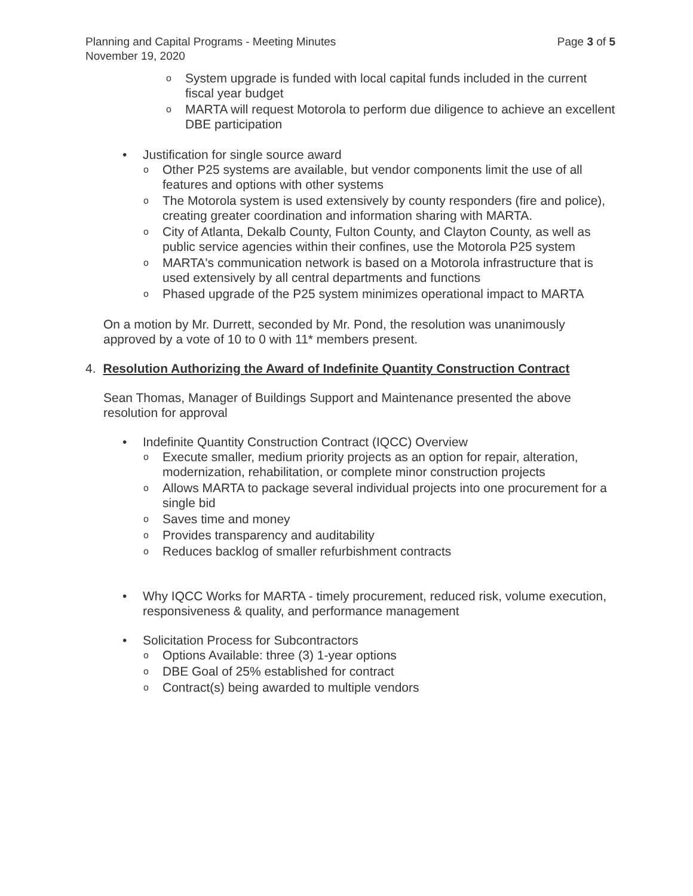Planning and Capital Programs - Meeting Minutes
November 19, 2020
Page 3 of 5
o System upgrade is funded with local capital funds included in the current fiscal year budget
o MARTA will request Motorola to perform due diligence to achieve an excellent DBE participation
• Justification for single source award
o Other P25 systems are available, but vendor components limit the use of all features and options with other systems
o The Motorola system is used extensively by county responders (fire and police), creating greater coordination and information sharing with MARTA.
o City of Atlanta, Dekalb County, Fulton County, and Clayton County, as well as public service agencies within their confines, use the Motorola P25 system
o MARTA's communication network is based on a Motorola infrastructure that is used extensively by all central departments and functions
o Phased upgrade of the P25 system minimizes operational impact to MARTA
On a motion by Mr. Durrett, seconded by Mr. Pond, the resolution was unanimously approved by a vote of 10 to 0 with 11* members present.
4. Resolution Authorizing the Award of Indefinite Quantity Construction Contract
Sean Thomas, Manager of Buildings Support and Maintenance presented the above resolution for approval
• Indefinite Quantity Construction Contract (IQCC) Overview
o Execute smaller, medium priority projects as an option for repair, alteration, modernization, rehabilitation, or complete minor construction projects
o Allows MARTA to package several individual projects into one procurement for a single bid
o Saves time and money
o Provides transparency and auditability
o Reduces backlog of smaller refurbishment contracts
• Why IQCC Works for MARTA - timely procurement, reduced risk, volume execution, responsiveness & quality, and performance management
• Solicitation Process for Subcontractors
o Options Available: three (3) 1-year options
o DBE Goal of 25% established for contract
o Contract(s) being awarded to multiple vendors